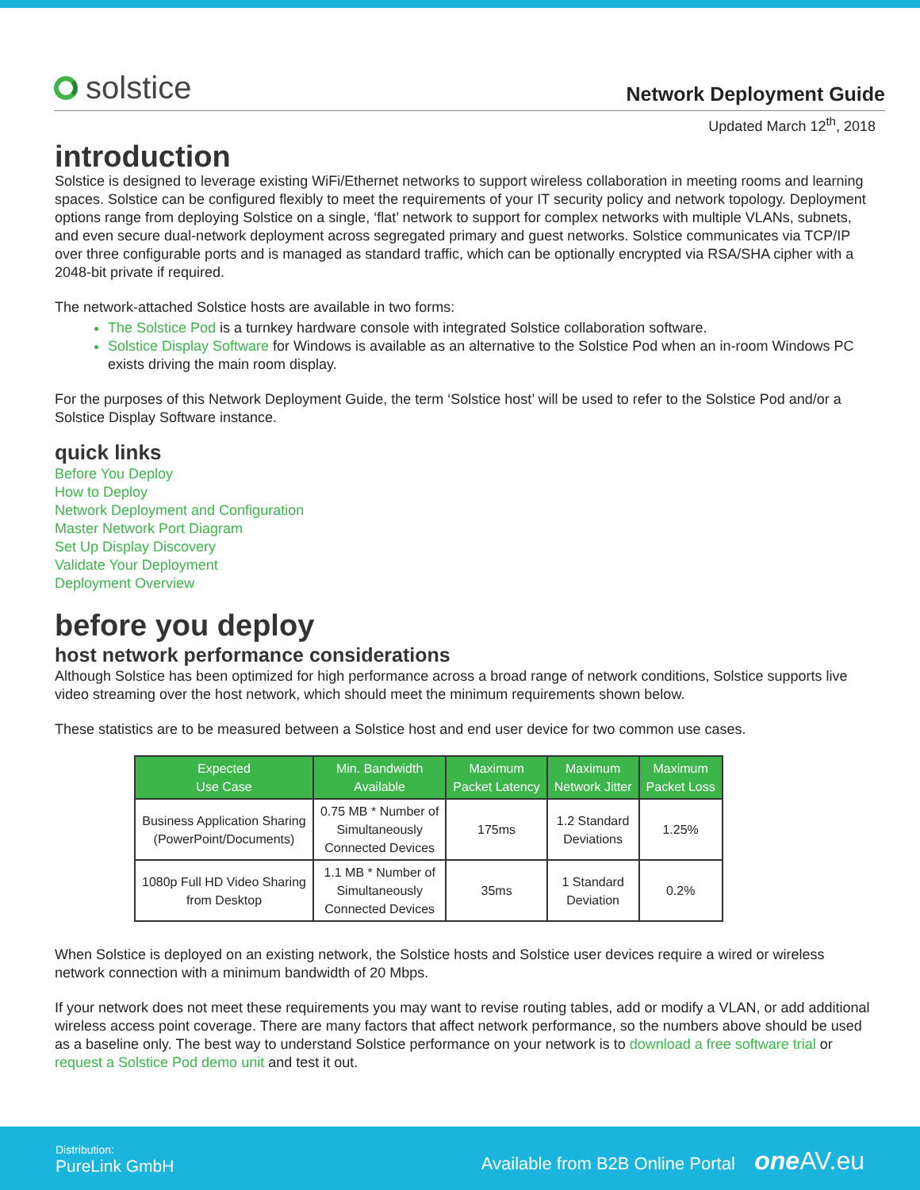solstice
Network Deployment Guide
Updated March 12<sup>th</sup>, 2018
introduction
Solstice is designed to leverage existing WiFi/Ethernet networks to support wireless collaboration in meeting rooms and learning spaces. Solstice can be configured flexibly to meet the requirements of your IT security policy and network topology. Deployment options range from deploying Solstice on a single, ‘flat’ network to support for complex networks with multiple VLANs, subnets, and even secure dual-network deployment across segregated primary and guest networks. Solstice communicates via TCP/IP over three configurable ports and is managed as standard traffic, which can be optionally encrypted via RSA/SHA cipher with a 2048-bit private if required.
The network-attached Solstice hosts are available in two forms:
The Solstice Pod is a turnkey hardware console with integrated Solstice collaboration software.
Solstice Display Software for Windows is available as an alternative to the Solstice Pod when an in-room Windows PC exists driving the main room display.
For the purposes of this Network Deployment Guide, the term ‘Solstice host’ will be used to refer to the Solstice Pod and/or a Solstice Display Software instance.
quick links
Before You Deploy
How to Deploy
Network Deployment and Configuration
Master Network Port Diagram
Set Up Display Discovery
Validate Your Deployment
Deployment Overview
before you deploy
host network performance considerations
Although Solstice has been optimized for high performance across a broad range of network conditions, Solstice supports live video streaming over the host network, which should meet the minimum requirements shown below.
These statistics are to be measured between a Solstice host and end user device for two common use cases.
| Expected Use Case | Min. Bandwidth Available | Maximum Packet Latency | Maximum Network Jitter | Maximum Packet Loss |
| --- | --- | --- | --- | --- |
| Business Application Sharing (PowerPoint/Documents) | 0.75 MB * Number of Simultaneously Connected Devices | 175ms | 1.2 Standard Deviations | 1.25% |
| 1080p Full HD Video Sharing from Desktop | 1.1 MB * Number of Simultaneously Connected Devices | 35ms | 1 Standard Deviation | 0.2% |
When Solstice is deployed on an existing network, the Solstice hosts and Solstice user devices require a wired or wireless network connection with a minimum bandwidth of 20 Mbps.
If your network does not meet these requirements you may want to revise routing tables, add or modify a VLAN, or add additional wireless access point coverage. There are many factors that affect network performance, so the numbers above should be used as a baseline only. The best way to understand Solstice performance on your network is to download a free software trial or request a Solstice Pod demo unit and test it out.
Distribution:
PureLink GmbH
Available from B2B Online Portal one AV.eu